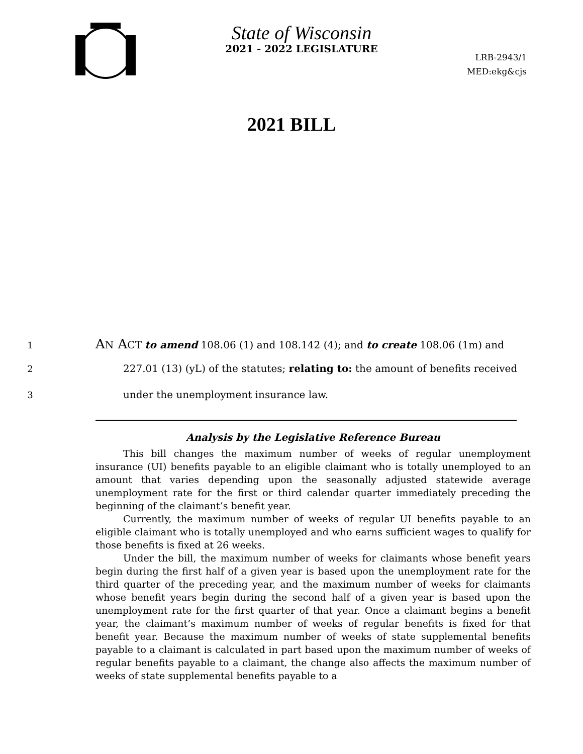State of Wisconsin
2021 - 2022 LEGISLATURE
LRB-2943/1
MED:ekg&cjs
2021 BILL
1 AN ACT to amend 108.06 (1) and 108.142 (4); and to create 108.06 (1m) and
2 227.01 (13) (yL) of the statutes; relating to: the amount of benefits received
3 under the unemployment insurance law.
Analysis by the Legislative Reference Bureau
This bill changes the maximum number of weeks of regular unemployment insurance (UI) benefits payable to an eligible claimant who is totally unemployed to an amount that varies depending upon the seasonally adjusted statewide average unemployment rate for the first or third calendar quarter immediately preceding the beginning of the claimant’s benefit year.
Currently, the maximum number of weeks of regular UI benefits payable to an eligible claimant who is totally unemployed and who earns sufficient wages to qualify for those benefits is fixed at 26 weeks.
Under the bill, the maximum number of weeks for claimants whose benefit years begin during the first half of a given year is based upon the unemployment rate for the third quarter of the preceding year, and the maximum number of weeks for claimants whose benefit years begin during the second half of a given year is based upon the unemployment rate for the first quarter of that year. Once a claimant begins a benefit year, the claimant’s maximum number of weeks of regular benefits is fixed for that benefit year. Because the maximum number of weeks of state supplemental benefits payable to a claimant is calculated in part based upon the maximum number of weeks of regular benefits payable to a claimant, the change also affects the maximum number of weeks of state supplemental benefits payable to a